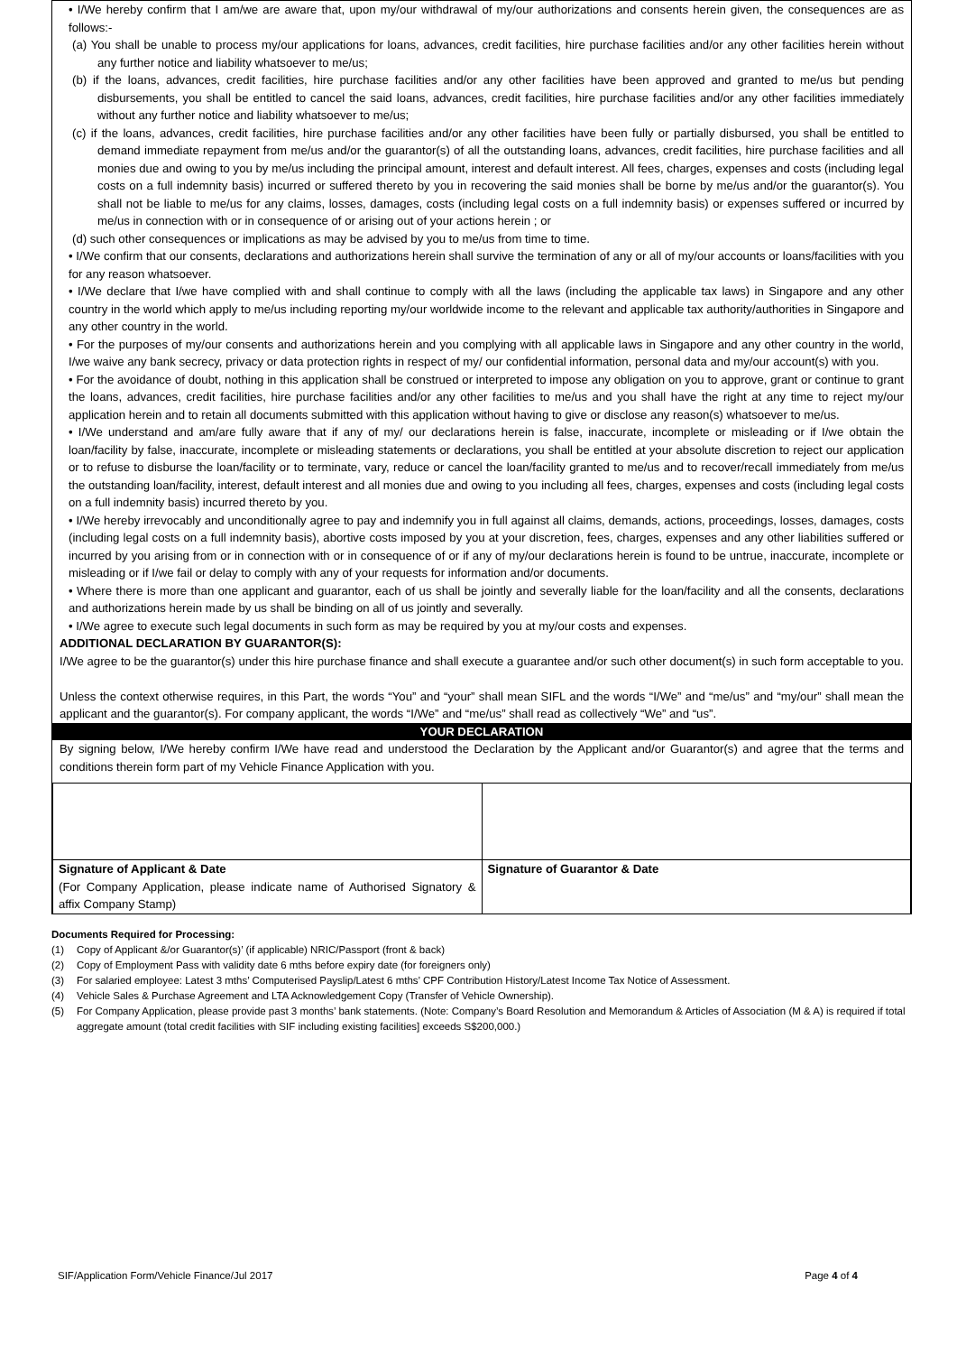• I/We hereby confirm that I am/we are aware that, upon my/our withdrawal of my/our authorizations and consents herein given, the consequences are as follows:-
(a) You shall be unable to process my/our applications for loans, advances, credit facilities, hire purchase facilities and/or any other facilities herein without any further notice and liability whatsoever to me/us;
(b) if the loans, advances, credit facilities, hire purchase facilities and/or any other facilities have been approved and granted to me/us but pending disbursements, you shall be entitled to cancel the said loans, advances, credit facilities, hire purchase facilities and/or any other facilities immediately without any further notice and liability whatsoever to me/us;
(c) if the loans, advances, credit facilities, hire purchase facilities and/or any other facilities have been fully or partially disbursed, you shall be entitled to demand immediate repayment from me/us and/or the guarantor(s) of all the outstanding loans, advances, credit facilities, hire purchase facilities and all monies due and owing to you by me/us including the principal amount, interest and default interest. All fees, charges, expenses and costs (including legal costs on a full indemnity basis) incurred or suffered thereto by you in recovering the said monies shall be borne by me/us and/or the guarantor(s). You shall not be liable to me/us for any claims, losses, damages, costs (including legal costs on a full indemnity basis) or expenses suffered or incurred by me/us in connection with or in consequence of or arising out of your actions herein ; or
(d) such other consequences or implications as may be advised by you to me/us from time to time.
• I/We confirm that our consents, declarations and authorizations herein shall survive the termination of any or all of my/our accounts or loans/facilities with you for any reason whatsoever.
• I/We declare that I/we have complied with and shall continue to comply with all the laws (including the applicable tax laws) in Singapore and any other country in the world which apply to me/us including reporting my/our worldwide income to the relevant and applicable tax authority/authorities in Singapore and any other country in the world.
• For the purposes of my/our consents and authorizations herein and you complying with all applicable laws in Singapore and any other country in the world, I/we waive any bank secrecy, privacy or data protection rights in respect of my/ our confidential information, personal data and my/our account(s) with you.
• For the avoidance of doubt, nothing in this application shall be construed or interpreted to impose any obligation on you to approve, grant or continue to grant the loans, advances, credit facilities, hire purchase facilities and/or any other facilities to me/us and you shall have the right at any time to reject my/our application herein and to retain all documents submitted with this application without having to give or disclose any reason(s) whatsoever to me/us.
• I/We understand and am/are fully aware that if any of my/ our declarations herein is false, inaccurate, incomplete or misleading or if I/we obtain the loan/facility by false, inaccurate, incomplete or misleading statements or declarations, you shall be entitled at your absolute discretion to reject our application or to refuse to disburse the loan/facility or to terminate, vary, reduce or cancel the loan/facility granted to me/us and to recover/recall immediately from me/us the outstanding loan/facility, interest, default interest and all monies due and owing to you including all fees, charges, expenses and costs (including legal costs on a full indemnity basis) incurred thereto by you.
• I/We hereby irrevocably and unconditionally agree to pay and indemnify you in full against all claims, demands, actions, proceedings, losses, damages, costs (including legal costs on a full indemnity basis), abortive costs imposed by you at your discretion, fees, charges, expenses and any other liabilities suffered or incurred by you arising from or in connection with or in consequence of or if any of my/our declarations herein is found to be untrue, inaccurate, incomplete or misleading or if I/we fail or delay to comply with any of your requests for information and/or documents.
• Where there is more than one applicant and guarantor, each of us shall be jointly and severally liable for the loan/facility and all the consents, declarations and authorizations herein made by us shall be binding on all of us jointly and severally.
• I/We agree to execute such legal documents in such form as may be required by you at my/our costs and expenses.
ADDITIONAL DECLARATION BY GUARANTOR(S):
I/We agree to be the guarantor(s) under this hire purchase finance and shall execute a guarantee and/or such other document(s) in such form acceptable to you.
Unless the context otherwise requires, in this Part, the words “You” and “your” shall mean SIFL and the words “I/We” and “me/us” and “my/our” shall mean the applicant and the guarantor(s). For company applicant, the words “I/We” and “me/us” shall read as collectively “We” and “us”.
YOUR DECLARATION
By signing below, I/We hereby confirm I/We have read and understood the Declaration by the Applicant and/or Guarantor(s) and agree that the terms and conditions therein form part of my Vehicle Finance Application with you.
| Signature of Applicant & Date (For Company Application, please indicate name of Authorised Signatory & affix Company Stamp) | Signature of Guarantor & Date |
Documents Required for Processing:
(1) Copy of Applicant &/or Guarantor(s)’ (if applicable) NRIC/Passport (front & back)
(2) Copy of Employment Pass with validity date 6 mths before expiry date (for foreigners only)
(3) For salaried employee: Latest 3 mths’ Computerised Payslip/Latest 6 mths’ CPF Contribution History/Latest Income Tax Notice of Assessment.
(4) Vehicle Sales & Purchase Agreement and LTA Acknowledgement Copy (Transfer of Vehicle Ownership).
(5) For Company Application, please provide past 3 months’ bank statements. (Note: Company’s Board Resolution and Memorandum & Articles of Association (M & A) is required if total aggregate amount (total credit facilities with SIF including existing facilities] exceeds S$200,000.)
SIF/Application Form/Vehicle Finance/Jul 2017 Page 4 of 4